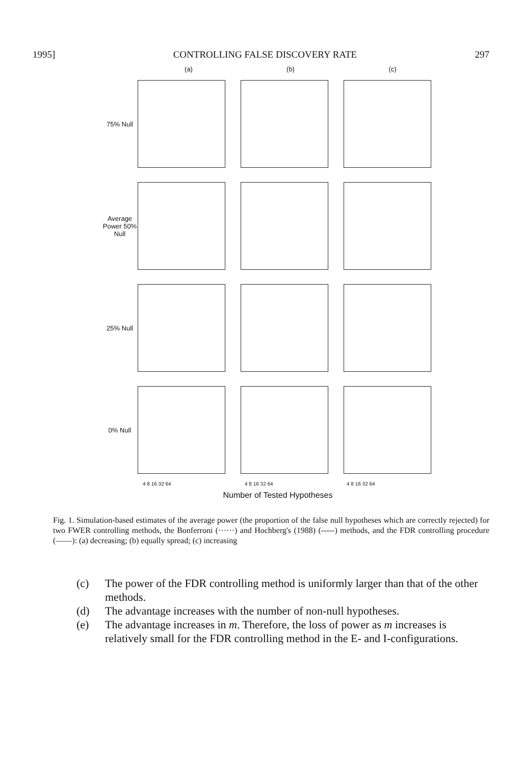1995] CONTROLLING FALSE DISCOVERY RATE 297
(a) (b) (c)
75% Null
Average Power 50% Null
25% Null
0% Null
4 8 16 32 64 4 8 16 32 64 4 8 16 32 64
Number of Tested Hypotheses
Fig. 1. Simulation-based estimates of the average power (the proportion of the false null hypotheses which are correctly rejected) for two FWER controlling methods, the Bonferroni (······) and Hochberg's (1988) (-----) methods, and the FDR controlling procedure (——): (a) decreasing; (b) equally spread; (c) increasing
(c) The power of the FDR controlling method is uniformly larger than that of the other methods.
(d) The advantage increases with the number of non-null hypotheses.
(e) The advantage increases in m. Therefore, the loss of power as m increases is relatively small for the FDR controlling method in the E- and I-configurations.